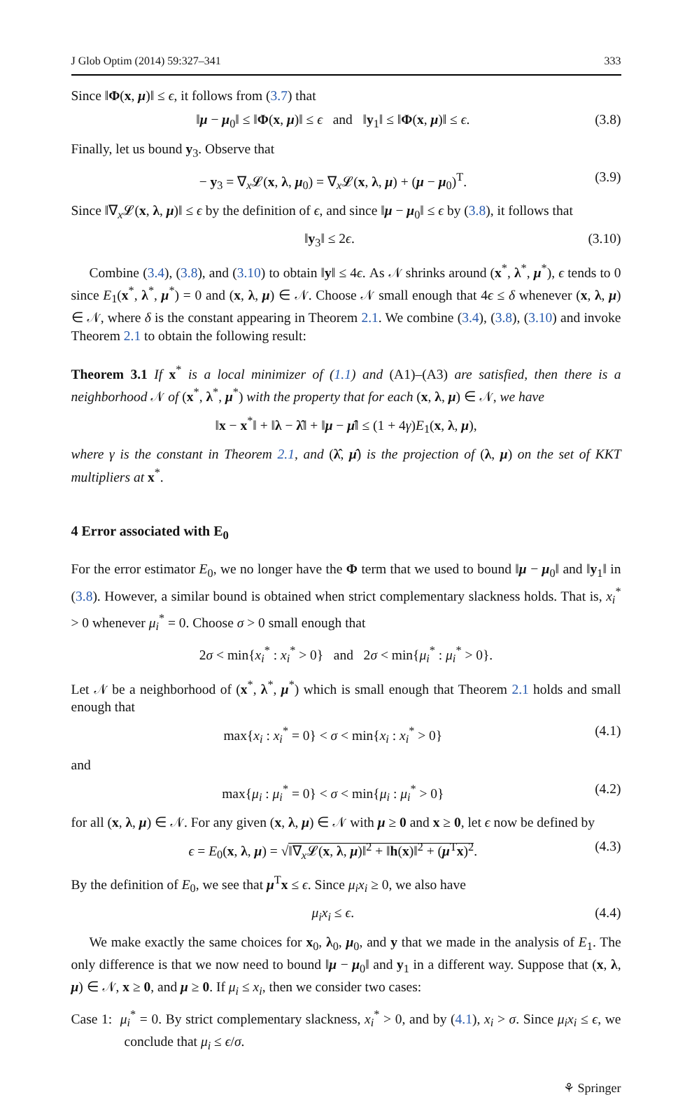J Glob Optim (2014) 59:327–341 333
Since ‖Φ(x, μ)‖ ≤ ϵ, it follows from (3.7) that
‖μ − μ<sub>0</sub>‖ ≤ ‖Φ(x, μ)‖ ≤ ϵ and ‖y<sub>1</sub>‖ ≤ ‖Φ(x, μ)‖ ≤ ϵ. (3.8)
Finally, let us bound y<sub>3</sub>. Observe that
− y<sub>3</sub> = ∇<sub>x</sub>𝓛(x, λ, μ<sub>0</sub>) = ∇<sub>x</sub>𝓛(x, λ, μ) + (μ − μ<sub>0</sub>)<sup>T</sup>. (3.9)
Since ‖∇<sub>x</sub>𝓛(x, λ, μ)‖ ≤ ϵ by the definition of ϵ, and since ‖μ − μ<sub>0</sub>‖ ≤ ϵ by (3.8), it follows that
‖y<sub>3</sub>‖ ≤ 2ϵ. (3.10)
Combine (3.4), (3.8), and (3.10) to obtain ‖y‖ ≤ 4ϵ. As 𝒩 shrinks around (x<sup>*</sup>, λ<sup>*</sup>, μ<sup>*</sup>), ϵ tends to 0 since E<sub>1</sub>(x<sup>*</sup>, λ<sup>*</sup>, μ<sup>*</sup>) = 0 and (x, λ, μ) ∈ 𝒩. Choose 𝒩 small enough that 4ϵ ≤ δ whenever (x, λ, μ) ∈ 𝒩, where δ is the constant appearing in Theorem 2.1. We combine (3.4), (3.8), (3.10) and invoke Theorem 2.1 to obtain the following result:
Theorem 3.1 If x<sup>*</sup> is a local minimizer of (1.1) and (A1)–(A3) are satisfied, then there is a neighborhood 𝒩 of (x<sup>*</sup>, λ<sup>*</sup>, μ<sup>*</sup>) with the property that for each (x, λ, μ) ∈ 𝒩, we have
‖x − x<sup>*</sup>‖ + ‖λ − λ̂‖ + ‖μ − μ̂‖ ≤ (1 + 4γ)E<sub>1</sub>(x, λ, μ),
where γ is the constant in Theorem 2.1, and (λ̂, μ̂) is the projection of (λ, μ) on the set of KKT multipliers at x<sup>*</sup>.
4 Error associated with E<sub>0</sub>
For the error estimator E<sub>0</sub>, we no longer have the Φ term that we used to bound ‖μ − μ<sub>0</sub>‖ and ‖y<sub>1</sub>‖ in (3.8). However, a similar bound is obtained when strict complementary slackness holds. That is, x<sub>i</sub><sup>*</sup> > 0 whenever μ<sub>i</sub><sup>*</sup> = 0. Choose σ > 0 small enough that
2σ < min{x<sub>i</sub><sup>*</sup> : x<sub>i</sub><sup>*</sup> > 0} and 2σ < min{μ<sub>i</sub><sup>*</sup> : μ<sub>i</sub><sup>*</sup> > 0}.
Let 𝒩 be a neighborhood of (x<sup>*</sup>, λ<sup>*</sup>, μ<sup>*</sup>) which is small enough that Theorem 2.1 holds and small enough that
max{x<sub>i</sub> : x<sub>i</sub><sup>*</sup> = 0} < σ < min{x<sub>i</sub> : x<sub>i</sub><sup>*</sup> > 0} (4.1)
and
max{μ<sub>i</sub> : μ<sub>i</sub><sup>*</sup> = 0} < σ < min{μ<sub>i</sub> : μ<sub>i</sub><sup>*</sup> > 0} (4.2)
for all (x, λ, μ) ∈ 𝒩. For any given (x, λ, μ) ∈ 𝒩 with μ ≥ 0 and x ≥ 0, let ϵ now be defined by
ϵ = E<sub>0</sub>(x, λ, μ) = √‖∇<sub>x</sub>𝓛(x, λ, μ)‖<sup>2</sup> + ‖h(x)‖<sup>2</sup> + (μ<sup>T</sup>x)<sup>2</sup>. (4.3)
By the definition of E<sub>0</sub>, we see that μ<sup>T</sup>x ≤ ϵ. Since μ<sub>i</sub>x<sub>i</sub> ≥ 0, we also have
μ<sub>i</sub>x<sub>i</sub> ≤ ϵ. (4.4)
We make exactly the same choices for x<sub>0</sub>, λ<sub>0</sub>, μ<sub>0</sub>, and y that we made in the analysis of E<sub>1</sub>. The only difference is that we now need to bound ‖μ − μ<sub>0</sub>‖ and y<sub>1</sub> in a different way. Suppose that (x, λ, μ) ∈ 𝒩, x ≥ 0, and μ ≥ 0. If μ<sub>i</sub> ≤ x<sub>i</sub>, then we consider two cases:
Case 1: μ<sub>i</sub><sup>*</sup> = 0. By strict complementary slackness, x<sub>i</sub><sup>*</sup> > 0, and by (4.1), x<sub>i</sub> > σ. Since μ<sub>i</sub>x<sub>i</sub> ≤ ϵ, we conclude that μ<sub>i</sub> ≤ ϵ/σ.
⚘ Springer